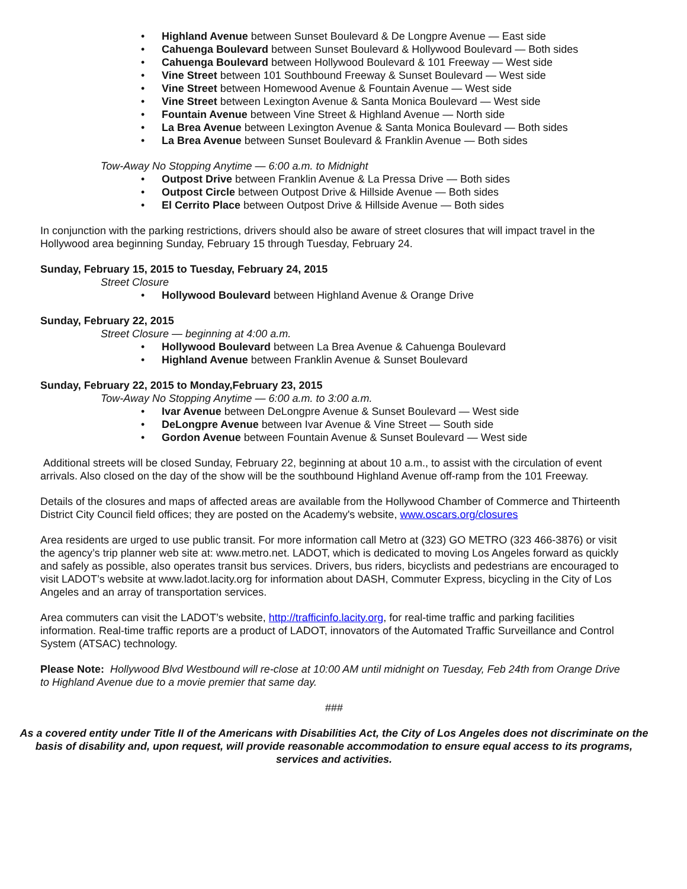• Highland Avenue between Sunset Boulevard & De Longpre Avenue — East side
• Cahuenga Boulevard between Sunset Boulevard & Hollywood Boulevard — Both sides
• Cahuenga Boulevard between Hollywood Boulevard & 101 Freeway — West side
• Vine Street between 101 Southbound Freeway & Sunset Boulevard — West side
• Vine Street between Homewood Avenue & Fountain Avenue — West side
• Vine Street between Lexington Avenue & Santa Monica Boulevard — West side
• Fountain Avenue between Vine Street & Highland Avenue — North side
• La Brea Avenue between Lexington Avenue & Santa Monica Boulevard — Both sides
• La Brea Avenue between Sunset Boulevard & Franklin Avenue — Both sides
Tow-Away No Stopping Anytime — 6:00 a.m. to Midnight
• Outpost Drive between Franklin Avenue & La Pressa Drive — Both sides
• Outpost Circle between Outpost Drive & Hillside Avenue — Both sides
• El Cerrito Place between Outpost Drive & Hillside Avenue — Both sides
In conjunction with the parking restrictions, drivers should also be aware of street closures that will impact travel in the Hollywood area beginning Sunday, February 15 through Tuesday, February 24.
Sunday, February 15, 2015 to Tuesday, February 24, 2015
Street Closure
• Hollywood Boulevard between Highland Avenue & Orange Drive
Sunday, February 22, 2015
Street Closure — beginning at 4:00 a.m.
• Hollywood Boulevard between La Brea Avenue & Cahuenga Boulevard
• Highland Avenue between Franklin Avenue & Sunset Boulevard
Sunday, February 22, 2015 to Monday,February 23, 2015
Tow-Away No Stopping Anytime — 6:00 a.m. to 3:00 a.m.
• Ivar Avenue between DeLongpre Avenue & Sunset Boulevard — West side
• DeLongpre Avenue between Ivar Avenue & Vine Street — South side
• Gordon Avenue between Fountain Avenue & Sunset Boulevard — West side
Additional streets will be closed Sunday, February 22, beginning at about 10 a.m., to assist with the circulation of event arrivals. Also closed on the day of the show will be the southbound Highland Avenue off-ramp from the 101 Freeway.
Details of the closures and maps of affected areas are available from the Hollywood Chamber of Commerce and Thirteenth District City Council field offices; they are posted on the Academy's website, www.oscars.org/closures
Area residents are urged to use public transit. For more information call Metro at (323) GO METRO (323 466-3876) or visit the agency’s trip planner web site at: www.metro.net. LADOT, which is dedicated to moving Los Angeles forward as quickly and safely as possible, also operates transit bus services. Drivers, bus riders, bicyclists and pedestrians are encouraged to visit LADOT’s website at www.ladot.lacity.org for information about DASH, Commuter Express, bicycling in the City of Los Angeles and an array of transportation services.
Area commuters can visit the LADOT’s website, http://trafficinfo.lacity.org, for real-time traffic and parking facilities information. Real-time traffic reports are a product of LADOT, innovators of the Automated Traffic Surveillance and Control System (ATSAC) technology.
Please Note: Hollywood Blvd Westbound will re-close at 10:00 AM until midnight on Tuesday, Feb 24th from Orange Drive to Highland Avenue due to a movie premier that same day.
###
As a covered entity under Title II of the Americans with Disabilities Act, the City of Los Angeles does not discriminate on the basis of disability and, upon request, will provide reasonable accommodation to ensure equal access to its programs, services and activities.